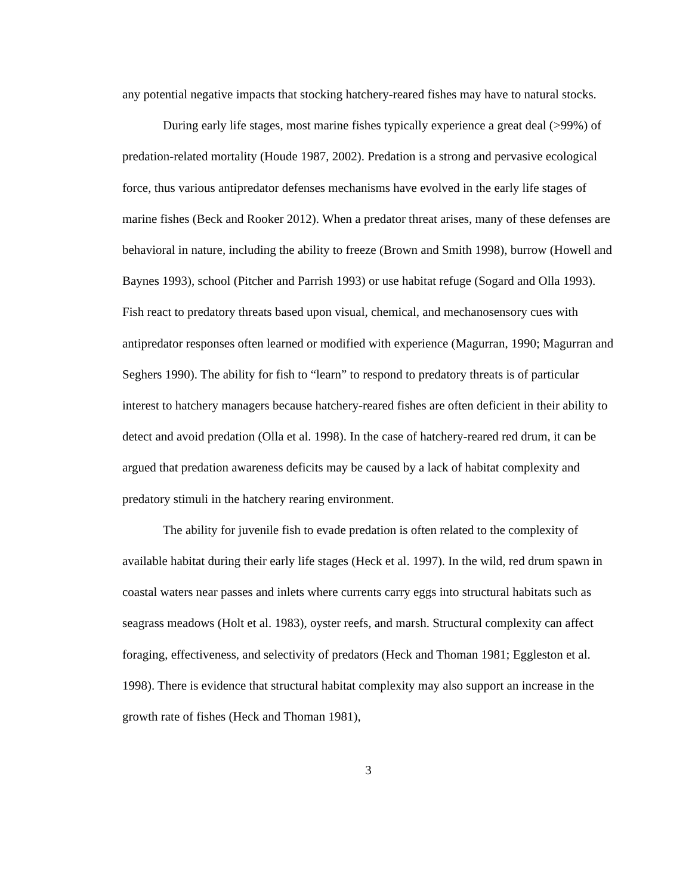any potential negative impacts that stocking hatchery-reared fishes may have to natural stocks.
During early life stages, most marine fishes typically experience a great deal (>99%) of predation-related mortality (Houde 1987, 2002). Predation is a strong and pervasive ecological force, thus various antipredator defenses mechanisms have evolved in the early life stages of marine fishes (Beck and Rooker 2012). When a predator threat arises, many of these defenses are behavioral in nature, including the ability to freeze (Brown and Smith 1998), burrow (Howell and Baynes 1993), school (Pitcher and Parrish 1993) or use habitat refuge (Sogard and Olla 1993). Fish react to predatory threats based upon visual, chemical, and mechanosensory cues with antipredator responses often learned or modified with experience (Magurran, 1990; Magurran and Seghers 1990). The ability for fish to “learn” to respond to predatory threats is of particular interest to hatchery managers because hatchery-reared fishes are often deficient in their ability to detect and avoid predation (Olla et al. 1998). In the case of hatchery-reared red drum, it can be argued that predation awareness deficits may be caused by a lack of habitat complexity and predatory stimuli in the hatchery rearing environment.
The ability for juvenile fish to evade predation is often related to the complexity of available habitat during their early life stages (Heck et al. 1997). In the wild, red drum spawn in coastal waters near passes and inlets where currents carry eggs into structural habitats such as seagrass meadows (Holt et al. 1983), oyster reefs, and marsh. Structural complexity can affect foraging, effectiveness, and selectivity of predators (Heck and Thoman 1981; Eggleston et al. 1998). There is evidence that structural habitat complexity may also support an increase in the growth rate of fishes (Heck and Thoman 1981),
3